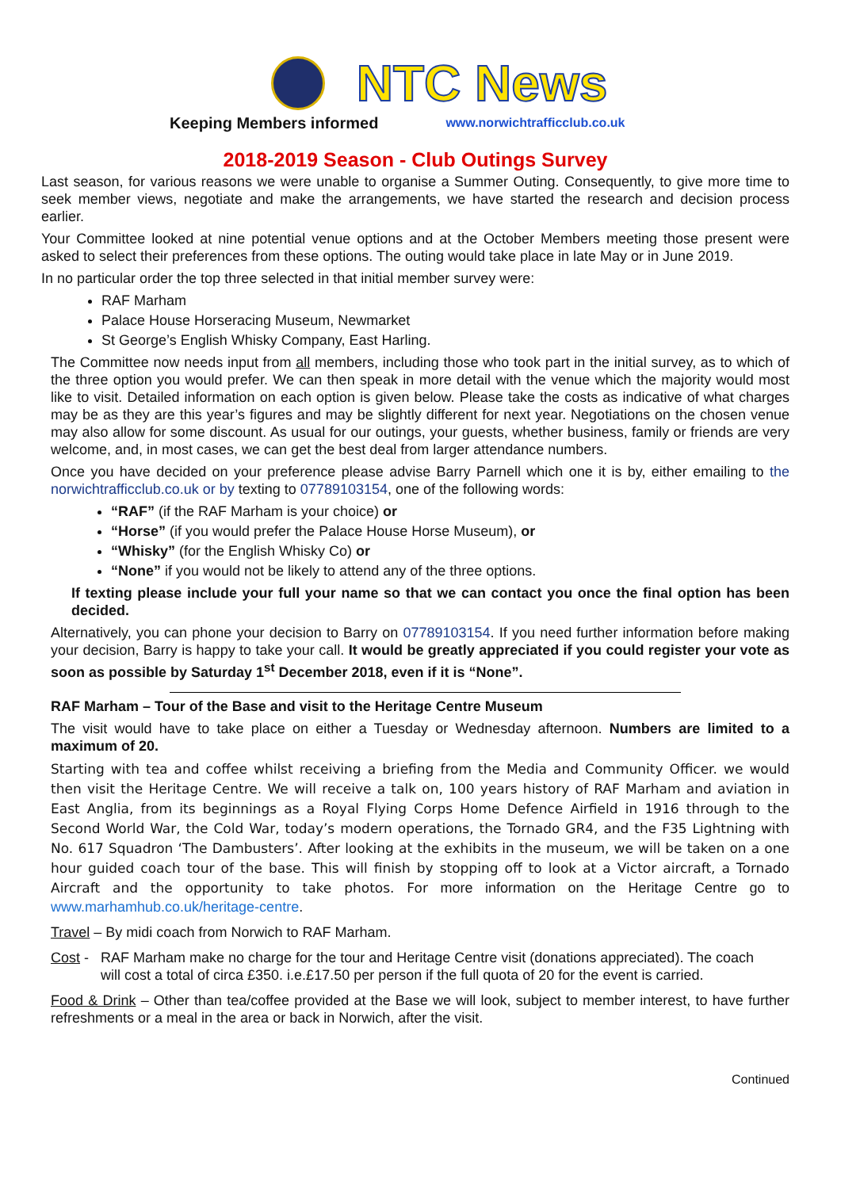NTC News
Keeping Members informed www.norwichtrafficclub.co.uk
2018-2019 Season - Club Outings Survey
Last season, for various reasons we were unable to organise a Summer Outing. Consequently, to give more time to seek member views, negotiate and make the arrangements, we have started the research and decision process earlier.
Your Committee looked at nine potential venue options and at the October Members meeting those present were asked to select their preferences from these options. The outing would take place in late May or in June 2019.
In no particular order the top three selected in that initial member survey were:
RAF Marham
Palace House Horseracing Museum, Newmarket
St George’s English Whisky Company, East Harling.
The Committee now needs input from all members, including those who took part in the initial survey, as to which of the three option you would prefer. We can then speak in more detail with the venue which the majority would most like to visit. Detailed information on each option is given below. Please take the costs as indicative of what charges may be as they are this year’s figures and may be slightly different for next year. Negotiations on the chosen venue may also allow for some discount. As usual for our outings, your guests, whether business, family or friends are very welcome, and, in most cases, we can get the best deal from larger attendance numbers.
Once you have decided on your preference please advise Barry Parnell which one it is by, either emailing to the norwichtrafficclub.co.uk or by texting to 07789103154, one of the following words:
“RAF” (if the RAF Marham is your choice) or
“Horse” (if you would prefer the Palace House Horse Museum), or
“Whisky” (for the English Whisky Co) or
“None” if you would not be likely to attend any of the three options.
If texting please include your full your name so that we can contact you once the final option has been decided.
Alternatively, you can phone your decision to Barry on 07789103154. If you need further information before making your decision, Barry is happy to take your call. It would be greatly appreciated if you could register your vote as soon as possible by Saturday 1<sup>st</sup> December 2018, even if it is “None”.
RAF Marham – Tour of the Base and visit to the Heritage Centre Museum
The visit would have to take place on either a Tuesday or Wednesday afternoon. Numbers are limited to a maximum of 20.
Starting with tea and coffee whilst receiving a briefing from the Media and Community Officer. we would then visit the Heritage Centre. We will receive a talk on, 100 years history of RAF Marham and aviation in East Anglia, from its beginnings as a Royal Flying Corps Home Defence Airfield in 1916 through to the Second World War, the Cold War, today’s modern operations, the Tornado GR4, and the F35 Lightning with No. 617 Squadron ‘The Dambusters’. After looking at the exhibits in the museum, we will be taken on a one hour guided coach tour of the base. This will finish by stopping off to look at a Victor aircraft, a Tornado Aircraft and the opportunity to take photos. For more information on the Heritage Centre go to www.marhamhub.co.uk/heritage-centre.
Travel – By midi coach from Norwich to RAF Marham.
Cost - RAF Marham make no charge for the tour and Heritage Centre visit (donations appreciated). The coach
will cost a total of circa £350. i.e.£17.50 per person if the full quota of 20 for the event is carried.
Food & Drink – Other than tea/coffee provided at the Base we will look, subject to member interest, to have further refreshments or a meal in the area or back in Norwich, after the visit.
Continued